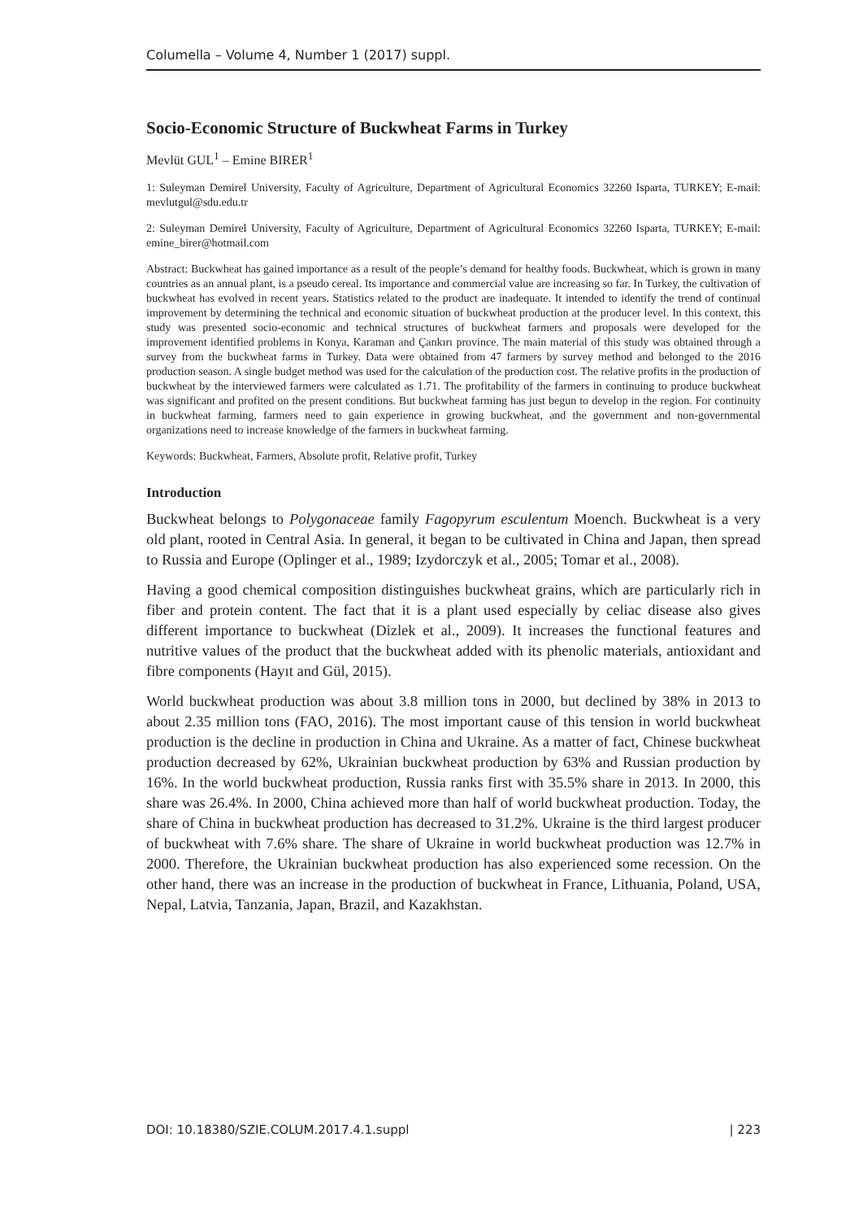Columella – Volume 4, Number 1 (2017) suppl.
Socio-Economic Structure of Buckwheat Farms in Turkey
Mevlüt GUL<sup>1</sup> – Emine BIRER<sup>1</sup>
1: Suleyman Demirel University, Faculty of Agriculture, Department of Agricultural Economics 32260 Isparta, TURKEY; E-mail: mevlutgul@sdu.edu.tr
2: Suleyman Demirel University, Faculty of Agriculture, Department of Agricultural Economics 32260 Isparta, TURKEY; E-mail: emine_birer@hotmail.com
Abstract: Buckwheat has gained importance as a result of the people’s demand for healthy foods. Buckwheat, which is grown in many countries as an annual plant, is a pseudo cereal. Its importance and commercial value are increasing so far. In Turkey, the cultivation of buckwheat has evolved in recent years. Statistics related to the product are inadequate. It intended to identify the trend of continual improvement by determining the technical and economic situation of buckwheat production at the producer level. In this context, this study was presented socio-economic and technical structures of buckwheat farmers and proposals were developed for the improvement identified problems in Konya, Karaman and Çankırı province. The main material of this study was obtained through a survey from the buckwheat farms in Turkey. Data were obtained from 47 farmers by survey method and belonged to the 2016 production season. A single budget method was used for the calculation of the production cost. The relative profits in the production of buckwheat by the interviewed farmers were calculated as 1.71. The profitability of the farmers in continuing to produce buckwheat was significant and profited on the present conditions. But buckwheat farming has just begun to develop in the region. For continuity in buckwheat farming, farmers need to gain experience in growing buckwheat, and the government and non-governmental organizations need to increase knowledge of the farmers in buckwheat farming.
Keywords: Buckwheat, Farmers, Absolute profit, Relative profit, Turkey
Introduction
Buckwheat belongs to Polygonaceae family Fagopyrum esculentum Moench. Buckwheat is a very old plant, rooted in Central Asia. In general, it began to be cultivated in China and Japan, then spread to Russia and Europe (Oplinger et al., 1989; Izydorczyk et al., 2005; Tomar et al., 2008).
Having a good chemical composition distinguishes buckwheat grains, which are particularly rich in fiber and protein content. The fact that it is a plant used especially by celiac disease also gives different importance to buckwheat (Dizlek et al., 2009). It increases the functional features and nutritive values of the product that the buckwheat added with its phenolic materials, antioxidant and fibre components (Hayıt and Gül, 2015).
World buckwheat production was about 3.8 million tons in 2000, but declined by 38% in 2013 to about 2.35 million tons (FAO, 2016). The most important cause of this tension in world buckwheat production is the decline in production in China and Ukraine. As a matter of fact, Chinese buckwheat production decreased by 62%, Ukrainian buckwheat production by 63% and Russian production by 16%. In the world buckwheat production, Russia ranks first with 35.5% share in 2013. In 2000, this share was 26.4%. In 2000, China achieved more than half of world buckwheat production. Today, the share of China in buckwheat production has decreased to 31.2%. Ukraine is the third largest producer of buckwheat with 7.6% share. The share of Ukraine in world buckwheat production was 12.7% in 2000. Therefore, the Ukrainian buckwheat production has also experienced some recession. On the other hand, there was an increase in the production of buckwheat in France, Lithuania, Poland, USA, Nepal, Latvia, Tanzania, Japan, Brazil, and Kazakhstan.
DOI: 10.18380/SZIE.COLUM.2017.4.1.suppl | 223